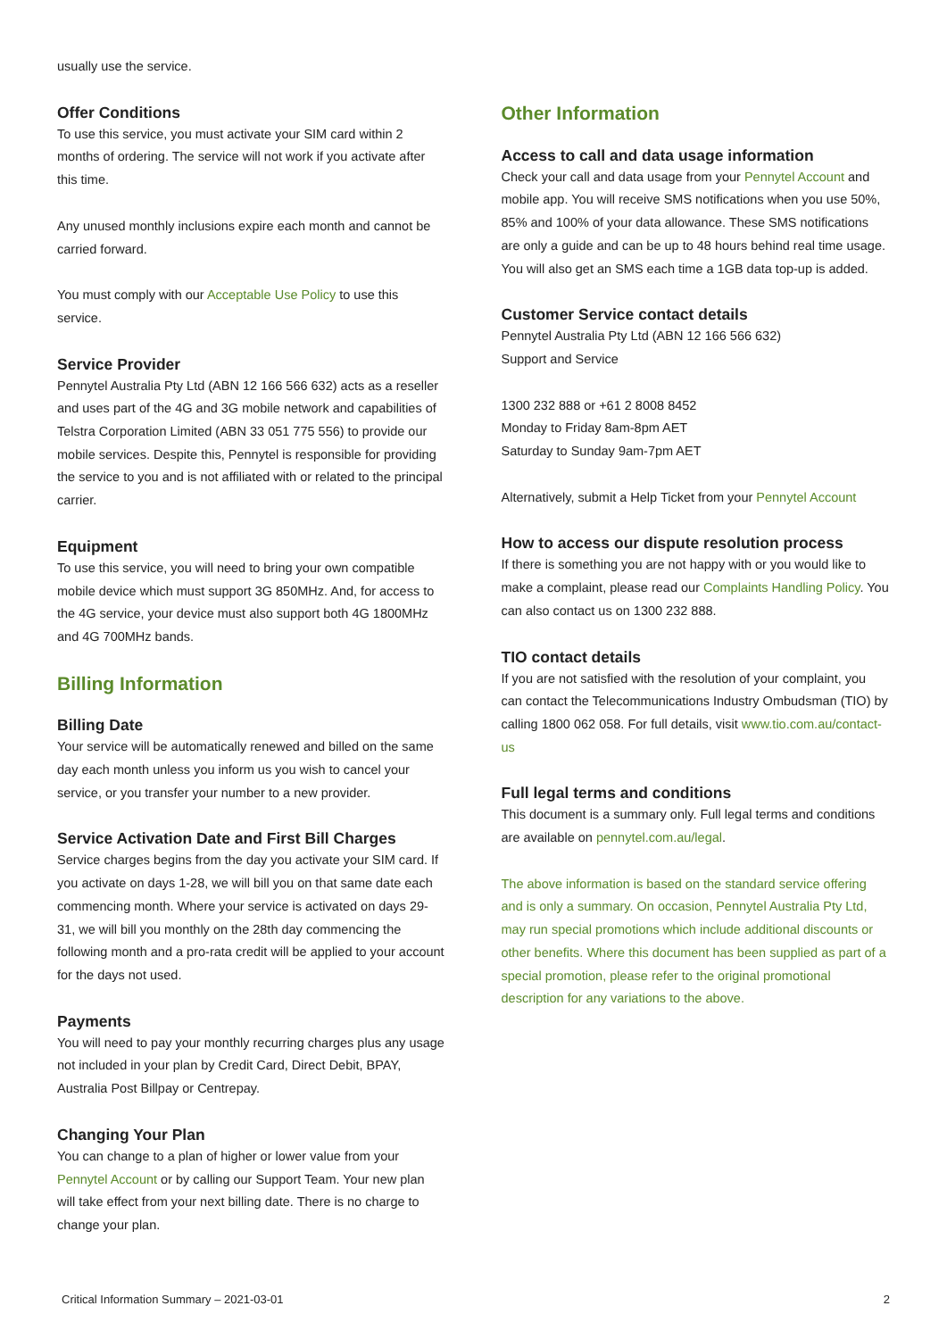usually use the service.
Offer Conditions
To use this service, you must activate your SIM card within 2 months of ordering. The service will not work if you activate after this time.
Any unused monthly inclusions expire each month and cannot be carried forward.
You must comply with our Acceptable Use Policy to use this service.
Service Provider
Pennytel Australia Pty Ltd (ABN 12 166 566 632) acts as a reseller and uses part of the 4G and 3G mobile network and capabilities of Telstra Corporation Limited (ABN 33 051 775 556) to provide our mobile services. Despite this, Pennytel is responsible for providing the service to you and is not affiliated with or related to the principal carrier.
Equipment
To use this service, you will need to bring your own compatible mobile device which must support 3G 850MHz. And, for access to the 4G service, your device must also support both 4G 1800MHz and 4G 700MHz bands.
Billing Information
Billing Date
Your service will be automatically renewed and billed on the same day each month unless you inform us you wish to cancel your service, or you transfer your number to a new provider.
Service Activation Date and First Bill Charges
Service charges begins from the day you activate your SIM card. If you activate on days 1-28, we will bill you on that same date each commencing month. Where your service is activated on days 29-31, we will bill you monthly on the 28th day commencing the following month and a pro-rata credit will be applied to your account for the days not used.
Payments
You will need to pay your monthly recurring charges plus any usage not included in your plan by Credit Card, Direct Debit, BPAY, Australia Post Billpay or Centrepay.
Changing Your Plan
You can change to a plan of higher or lower value from your Pennytel Account or by calling our Support Team. Your new plan will take effect from your next billing date. There is no charge to change your plan.
Other Information
Access to call and data usage information
Check your call and data usage from your Pennytel Account and mobile app. You will receive SMS notifications when you use 50%, 85% and 100% of your data allowance. These SMS notifications are only a guide and can be up to 48 hours behind real time usage. You will also get an SMS each time a 1GB data top-up is added.
Customer Service contact details
Pennytel Australia Pty Ltd (ABN 12 166 566 632)
Support and Service
1300 232 888 or +61 2 8008 8452
Monday to Friday 8am-8pm AET
Saturday to Sunday 9am-7pm AET
Alternatively, submit a Help Ticket from your Pennytel Account
How to access our dispute resolution process
If there is something you are not happy with or you would like to make a complaint, please read our Complaints Handling Policy. You can also contact us on 1300 232 888.
TIO contact details
If you are not satisfied with the resolution of your complaint, you can contact the Telecommunications Industry Ombudsman (TIO) by calling 1800 062 058. For full details, visit www.tio.com.au/contact-us
Full legal terms and conditions
This document is a summary only. Full legal terms and conditions are available on pennytel.com.au/legal.
The above information is based on the standard service offering and is only a summary. On occasion, Pennytel Australia Pty Ltd, may run special promotions which include additional discounts or other benefits. Where this document has been supplied as part of a special promotion, please refer to the original promotional description for any variations to the above.
Critical Information Summary – 2021-03-01 2